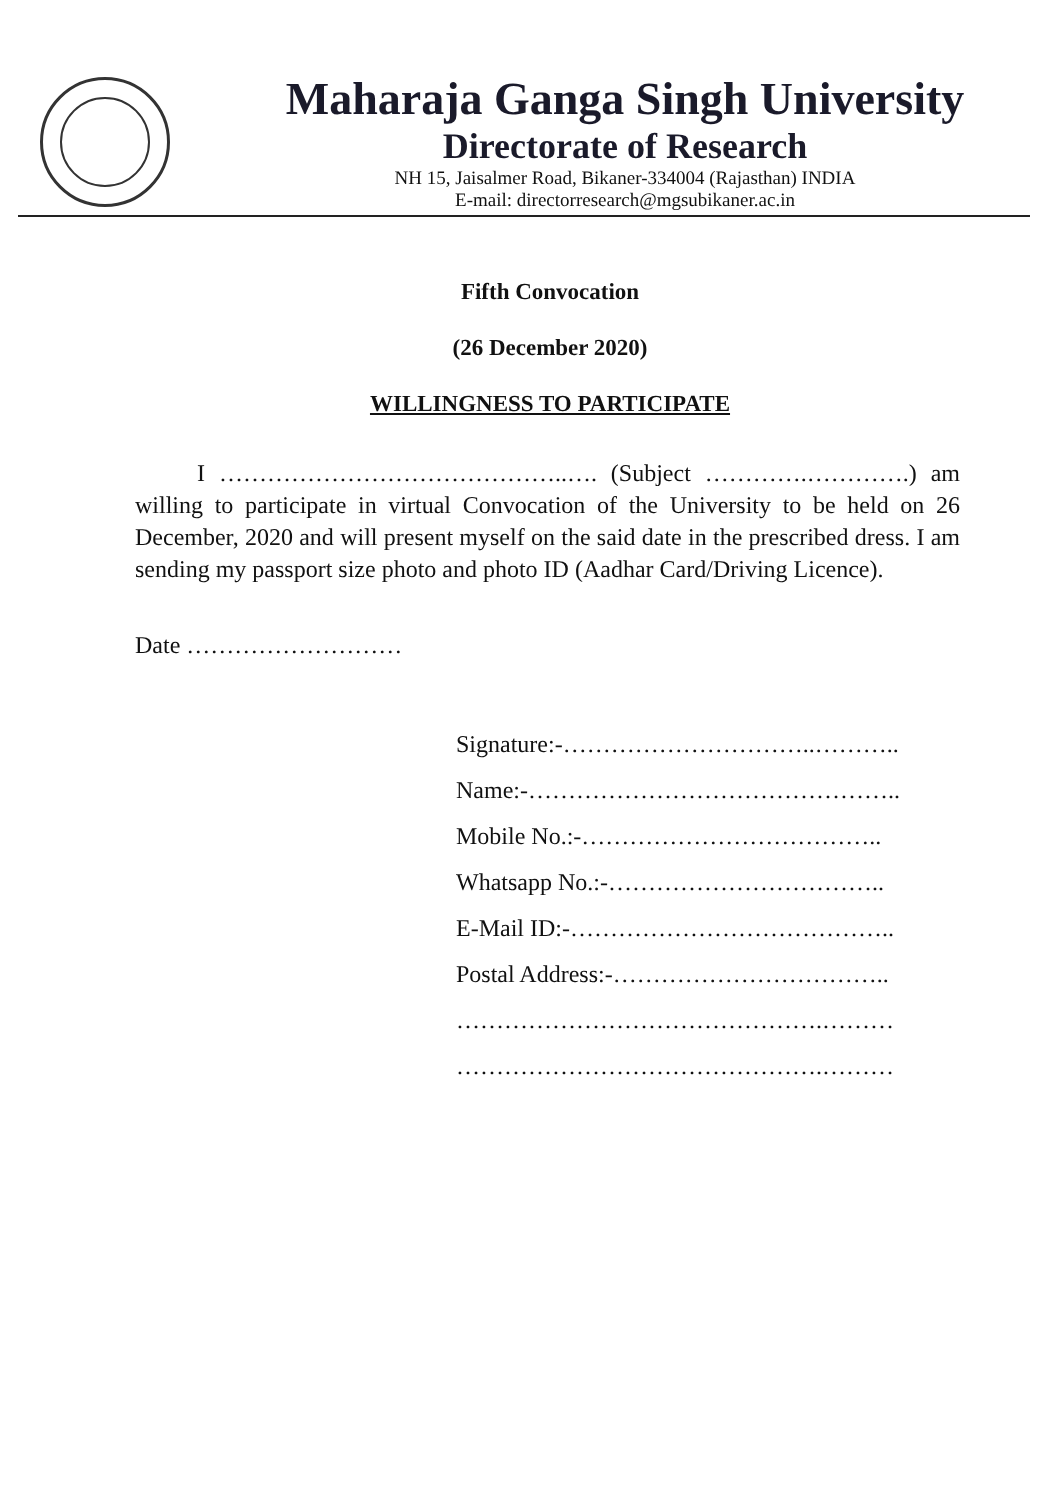Maharaja Ganga Singh University
Directorate of Research
NH 15, Jaisalmer Road, Bikaner-334004 (Rajasthan) INDIA
E-mail: directorresearch@mgsubikaner.ac.in
Fifth Convocation
(26 December 2020)
WILLINGNESS TO PARTICIPATE
I ……………………………………..…. (Subject ………….………….) am willing to participate in virtual Convocation of the University to be held on 26 December, 2020 and will present myself on the said date in the prescribed dress. I am sending my passport size photo and photo ID (Aadhar Card/Driving Licence).
Date ………………………
Signature:-…………………………..………..
Name:-………………………………………..
Mobile No.:-………………………………..
Whatsapp No.:-……………………………..
E-Mail ID:-…………………………………..
Postal Address:-……………………………..
……………………………………….………
……………………………………….………